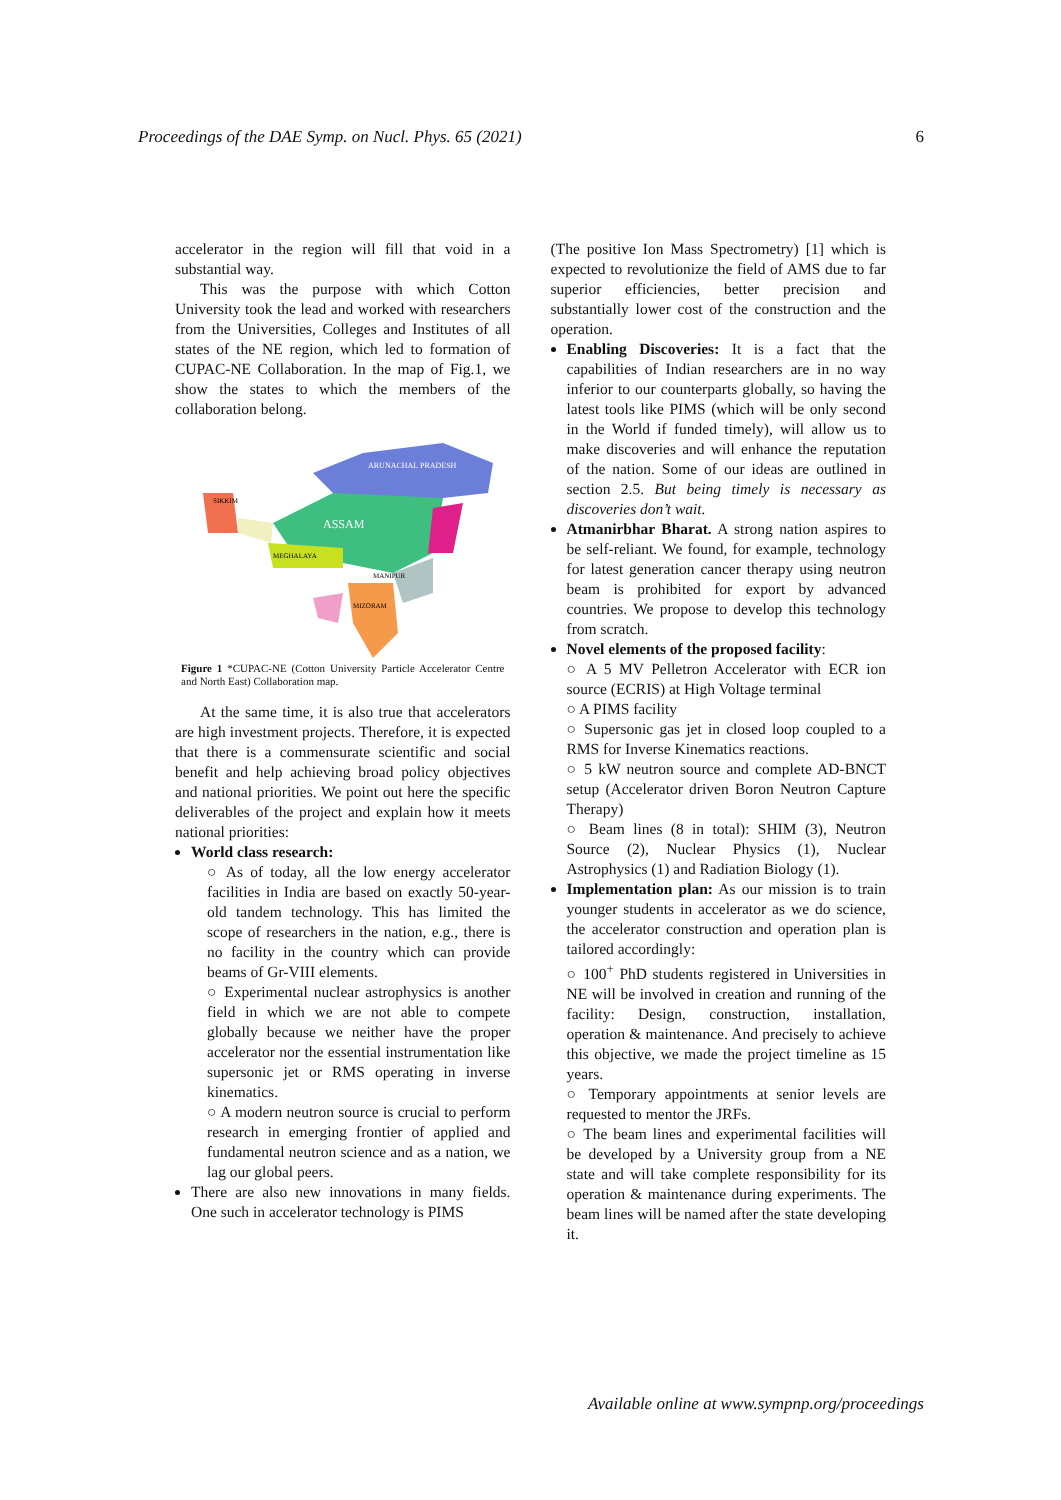Proceedings of the DAE Symp. on Nucl. Phys. 65 (2021) 6
accelerator in the region will fill that void in a substantial way.
This was the purpose with which Cotton University took the lead and worked with researchers from the Universities, Colleges and Institutes of all states of the NE region, which led to formation of CUPAC-NE Collaboration. In the map of Fig.1, we show the states to which the members of the collaboration belong.
ARUNACHAL PRADESH
ASSAM
MEGHALAYA
MANIPUR
MIZORAM
SIKKIM
Figure 1 *CUPAC-NE (Cotton University Particle Accelerator Centre and North East) Collaboration map.
At the same time, it is also true that accelerators are high investment projects. Therefore, it is expected that there is a commensurate scientific and social benefit and help achieving broad policy objectives and national priorities. We point out here the specific deliverables of the project and explain how it meets national priorities:
World class research:
○ As of today, all the low energy accelerator facilities in India are based on exactly 50-year-old tandem technology. This has limited the scope of researchers in the nation, e.g., there is no facility in the country which can provide beams of Gr-VIII elements.
○ Experimental nuclear astrophysics is another field in which we are not able to compete globally because we neither have the proper accelerator nor the essential instrumentation like supersonic jet or RMS operating in inverse kinematics.
○ A modern neutron source is crucial to perform research in emerging frontier of applied and fundamental neutron science and as a nation, we lag our global peers.
There are also new innovations in many fields. One such in accelerator technology is PIMS
(The positive Ion Mass Spectrometry) [1] which is expected to revolutionize the field of AMS due to far superior efficiencies, better precision and substantially lower cost of the construction and the operation.
Enabling Discoveries: It is a fact that the capabilities of Indian researchers are in no way inferior to our counterparts globally, so having the latest tools like PIMS (which will be only second in the World if funded timely), will allow us to make discoveries and will enhance the reputation of the nation. Some of our ideas are outlined in section 2.5. But being timely is necessary as discoveries don’t wait.
Atmanirbhar Bharat. A strong nation aspires to be self-reliant. We found, for example, technology for latest generation cancer therapy using neutron beam is prohibited for export by advanced countries. We propose to develop this technology from scratch.
Novel elements of the proposed facility:
○ A 5 MV Pelletron Accelerator with ECR ion source (ECRIS) at High Voltage terminal
○ A PIMS facility
○ Supersonic gas jet in closed loop coupled to a RMS for Inverse Kinematics reactions.
○ 5 kW neutron source and complete AD-BNCT setup (Accelerator driven Boron Neutron Capture Therapy)
○ Beam lines (8 in total): SHIM (3), Neutron Source (2), Nuclear Physics (1), Nuclear Astrophysics (1) and Radiation Biology (1).
Implementation plan: As our mission is to train younger students in accelerator as we do science, the accelerator construction and operation plan is tailored accordingly:
○ 100<sup>+</sup> PhD students registered in Universities in NE will be involved in creation and running of the facility: Design, construction, installation, operation & maintenance. And precisely to achieve this objective, we made the project timeline as 15 years.
○ Temporary appointments at senior levels are requested to mentor the JRFs.
○ The beam lines and experimental facilities will be developed by a University group from a NE state and will take complete responsibility for its operation & maintenance during experiments. The beam lines will be named after the state developing it.
Available online at www.sympnp.org/proceedings